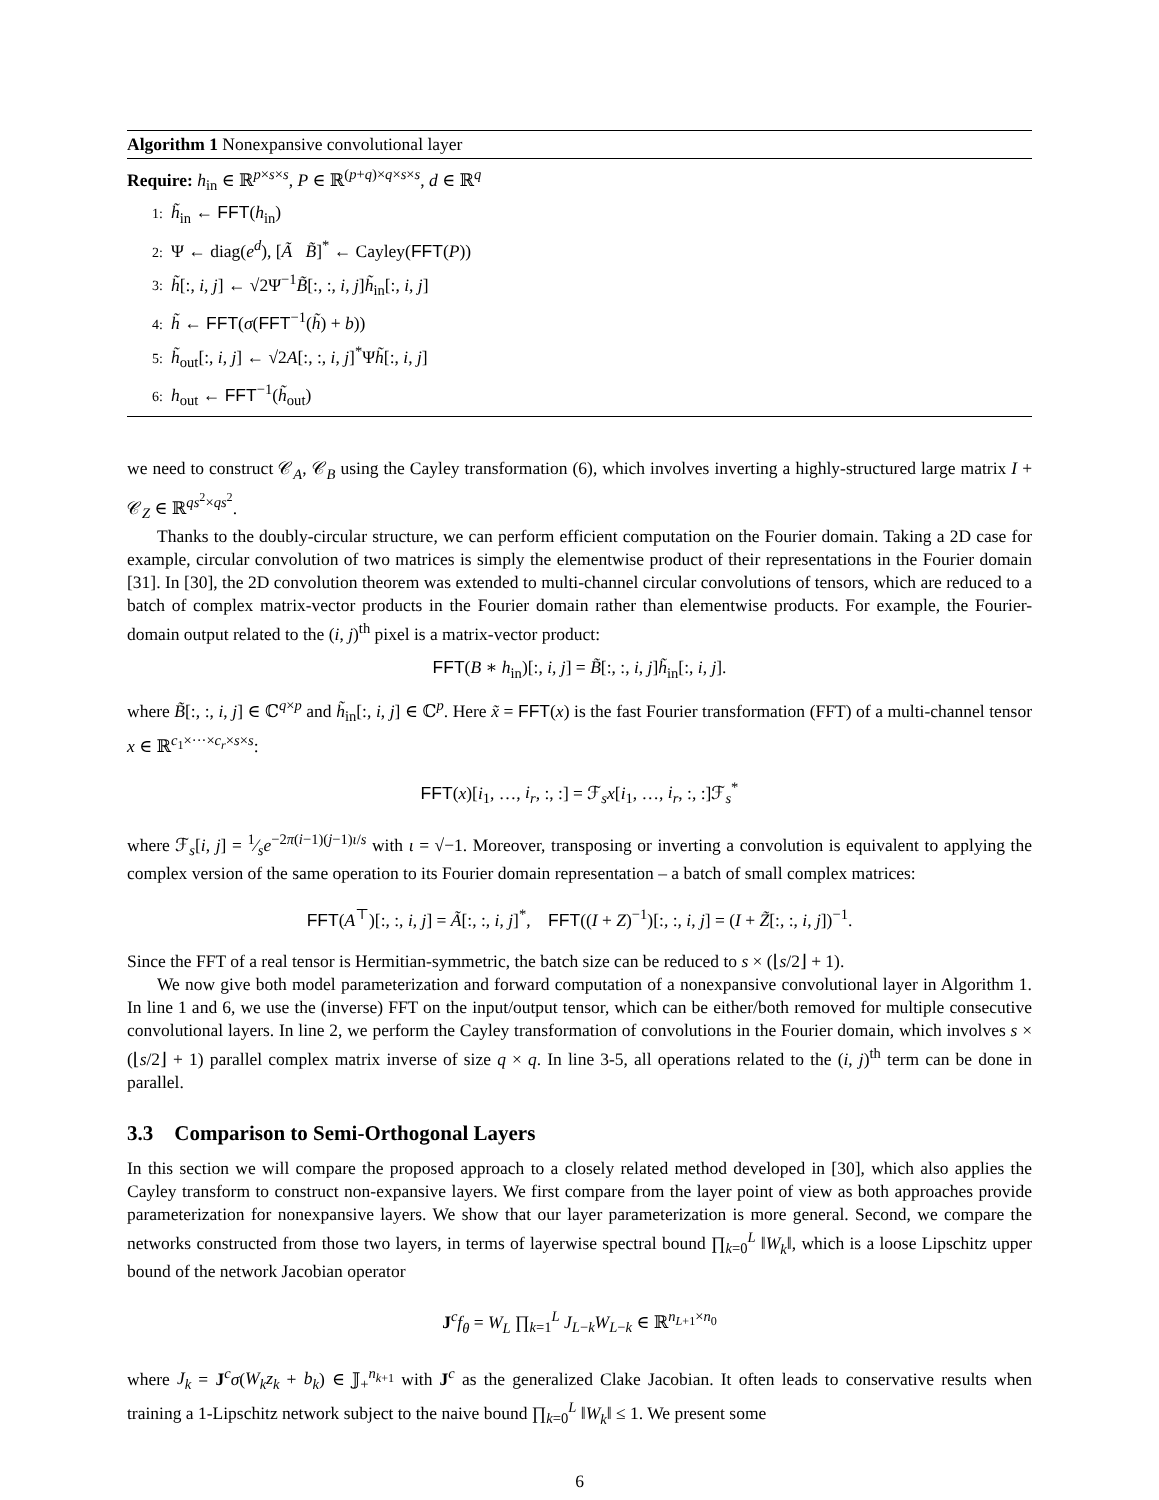Algorithm 1 Nonexpansive convolutional layer
Require: h<sub>in</sub> ∈ ℝ<sup>p×s×s</sup>, P ∈ ℝ<sup>(p+q)×q×s×s</sup>, d ∈ ℝ<sup>q</sup>
1: h̃<sub>in</sub> ← FFT(h<sub>in</sub>)
2: Ψ ← diag(e<sup>d</sup>), [Ã B̃]<sup>*</sup> ← Cayley(FFT(P))
3: h̃[:, i, j] ← √2Ψ<sup>−1</sup>B̃[:, :, i, j]h̃<sub>in</sub>[:, i, j]
4: h̃ ← FFT(σ(FFT<sup>−1</sup>(h̃) + b))
5: h̃<sub>out</sub>[:, i, j] ← √2A[:, :, i, j]<sup>*</sup>Ψh̃[:, i, j]
6: h<sub>out</sub> ← FFT<sup>−1</sup>(h̃<sub>out</sub>)
we need to construct 𝒞<sub>A</sub>, 𝒞<sub>B</sub> using the Cayley transformation (6), which involves inverting a highly-structured large matrix I + 𝒞<sub>Z</sub> ∈ ℝ<sup>qs<sup>2</sup>×qs<sup>2</sup></sup>.
Thanks to the doubly-circular structure, we can perform efficient computation on the Fourier domain. Taking a 2D case for example, circular convolution of two matrices is simply the elementwise product of their representations in the Fourier domain [31]. In [30], the 2D convolution theorem was extended to multi-channel circular convolutions of tensors, which are reduced to a batch of complex matrix-vector products in the Fourier domain rather than elementwise products. For example, the Fourier-domain output related to the (i, j)<sup>th</sup> pixel is a matrix-vector product:
FFT(B ∗ h<sub>in</sub>)[:, i, j] = B̃[:, :, i, j]h̃<sub>in</sub>[:, i, j].
where B̃[:, :, i, j] ∈ ℂ<sup>q×p</sup> and h̃<sub>in</sub>[:, i, j] ∈ ℂ<sup>p</sup>. Here x̃ = FFT(x) is the fast Fourier transformation (FFT) of a multi-channel tensor x ∈ ℝ<sup>c<sub>1</sub>×···×c<sub>r</sub>×s×s</sup>:
FFT(x)[i<sub>1</sub>, …, i<sub>r</sub>, :, :] = ℱ<sub>s</sub>x[i<sub>1</sub>, …, i<sub>r</sub>, :, :]ℱ<sub>s</sub><sup>*</sup>
where ℱ<sub>s</sub>[i, j] = 1⁄se<sup>−2π(i−1)(j−1)ι/s</sup> with ι = √−1. Moreover, transposing or inverting a convolution is equivalent to applying the complex version of the same operation to its Fourier domain representation – a batch of small complex matrices:
FFT(A<sup>⊤</sup>)[:, :, i, j] = Ã[:, :, i, j]<sup>*</sup>, FFT((I + Z)<sup>−1</sup>)[:, :, i, j] = (I + Z̃[:, :, i, j])<sup>−1</sup>.
Since the FFT of a real tensor is Hermitian-symmetric, the batch size can be reduced to s × (⌊s/2⌋ + 1).
We now give both model parameterization and forward computation of a nonexpansive convolutional layer in Algorithm 1. In line 1 and 6, we use the (inverse) FFT on the input/output tensor, which can be either/both removed for multiple consecutive convolutional layers. In line 2, we perform the Cayley transformation of convolutions in the Fourier domain, which involves s × (⌊s/2⌋ + 1) parallel complex matrix inverse of size q × q. In line 3-5, all operations related to the (i, j)<sup>th</sup> term can be done in parallel.
3.3 Comparison to Semi-Orthogonal Layers
In this section we will compare the proposed approach to a closely related method developed in [30], which also applies the Cayley transform to construct non-expansive layers. We first compare from the layer point of view as both approaches provide parameterization for nonexpansive layers. We show that our layer parameterization is more general. Second, we compare the networks constructed from those two layers, in terms of layerwise spectral bound ∏<sub>k=0</sub><sup>L</sup> ‖W<sub>k</sub>‖, which is a loose Lipschitz upper bound of the network Jacobian operator
J<sup>c</sup>f<sub>θ</sub> = W<sub>L</sub> ∏<sub>k=1</sub><sup>L</sup> J<sub>L−k</sub>W<sub>L−k</sub> ∈ ℝ<sup>n<sub>L+1</sub>×n<sub>0</sub></sup>
where J<sub>k</sub> = J<sup>c</sup>σ(W<sub>k</sub>z<sub>k</sub> + b<sub>k</sub>) ∈ 𝕁<sub>+</sub><sup>n<sub>k+1</sub></sup> with J<sup>c</sup> as the generalized Clake Jacobian. It often leads to conservative results when training a 1-Lipschitz network subject to the naive bound ∏<sub>k=0</sub><sup>L</sup> ‖W<sub>k</sub>‖ ≤ 1. We present some
6